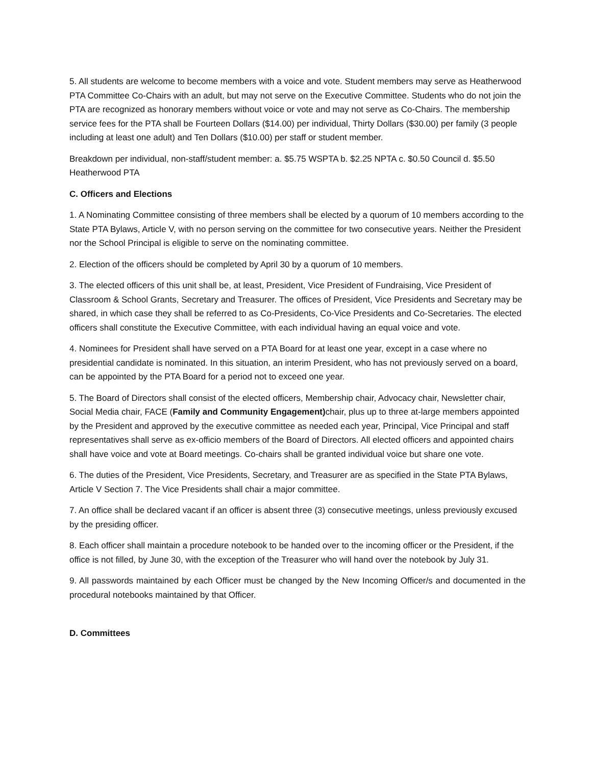5. All students are welcome to become members with a voice and vote. Student members may serve as Heatherwood PTA Committee Co-Chairs with an adult, but may not serve on the Executive Committee. Students who do not join the PTA are recognized as honorary members without voice or vote and may not serve as Co-Chairs. The membership service fees for the PTA shall be Fourteen Dollars ($14.00) per individual, Thirty Dollars ($30.00) per family (3 people including at least one adult) and Ten Dollars ($10.00) per staff or student member.
Breakdown per individual, non-staff/student member: a. $5.75 WSPTA b. $2.25 NPTA c. $0.50 Council d. $5.50 Heatherwood PTA
C. Officers and Elections
1. A Nominating Committee consisting of three members shall be elected by a quorum of 10 members according to the State PTA Bylaws, Article V, with no person serving on the committee for two consecutive years. Neither the President nor the School Principal is eligible to serve on the nominating committee.
2. Election of the officers should be completed by April 30 by a quorum of 10 members.
3. The elected officers of this unit shall be, at least, President, Vice President of Fundraising, Vice President of Classroom & School Grants, Secretary and Treasurer. The offices of President, Vice Presidents and Secretary may be shared, in which case they shall be referred to as Co-Presidents, Co-Vice Presidents and Co-Secretaries. The elected officers shall constitute the Executive Committee, with each individual having an equal voice and vote.
4. Nominees for President shall have served on a PTA Board for at least one year, except in a case where no presidential candidate is nominated. In this situation, an interim President, who has not previously served on a board, can be appointed by the PTA Board for a period not to exceed one year.
5. The Board of Directors shall consist of the elected officers, Membership chair, Advocacy chair, Newsletter chair, Social Media chair, FACE (Family and Community Engagement) chair, plus up to three at-large members appointed by the President and approved by the executive committee as needed each year, Principal, Vice Principal and staff representatives shall serve as ex-officio members of the Board of Directors. All elected officers and appointed chairs shall have voice and vote at Board meetings. Co-chairs shall be granted individual voice but share one vote.
6. The duties of the President, Vice Presidents, Secretary, and Treasurer are as specified in the State PTA Bylaws, Article V Section 7. The Vice Presidents shall chair a major committee.
7. An office shall be declared vacant if an officer is absent three (3) consecutive meetings, unless previously excused by the presiding officer.
8. Each officer shall maintain a procedure notebook to be handed over to the incoming officer or the President, if the office is not filled, by June 30, with the exception of the Treasurer who will hand over the notebook by July 31.
9. All passwords maintained by each Officer must be changed by the New Incoming Officer/s and documented in the procedural notebooks maintained by that Officer.
D. Committees